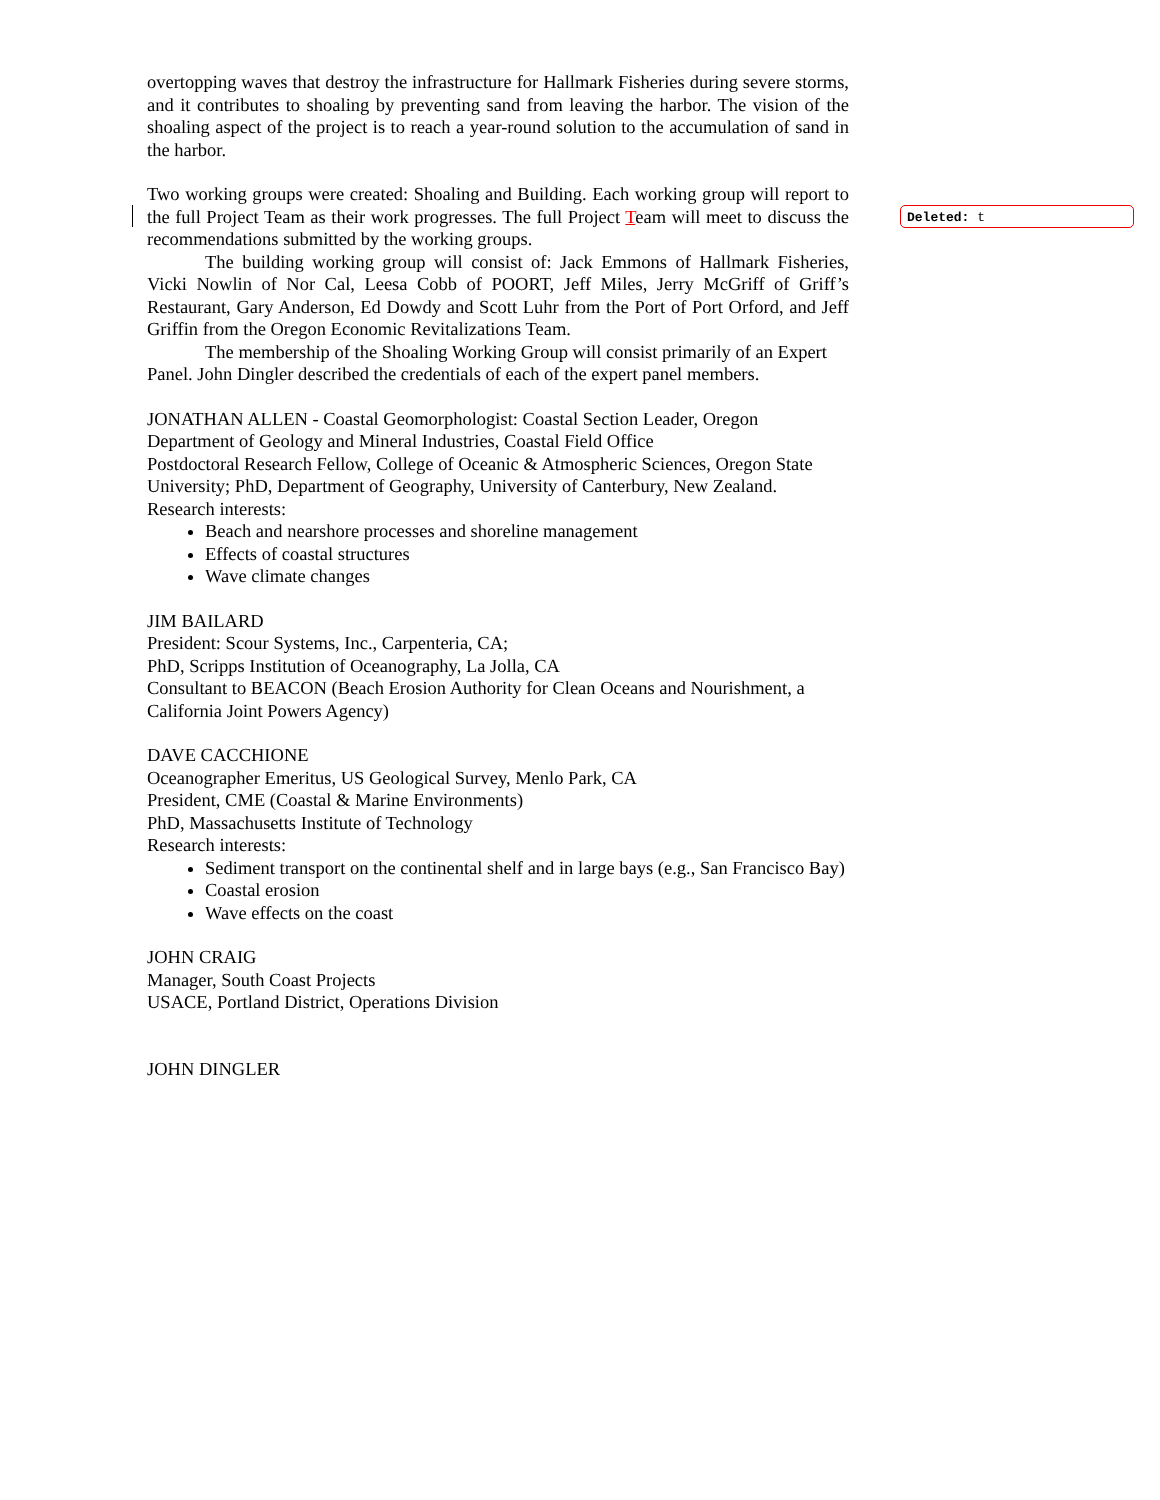overtopping waves that destroy the infrastructure for Hallmark Fisheries during severe storms, and it contributes to shoaling by preventing sand from leaving the harbor. The vision of the shoaling aspect of the project is to reach a year-round solution to the accumulation of sand in the harbor.
Two working groups were created: Shoaling and Building. Each working group will report to the full Project Team as their work progresses. The full Project Team will meet to discuss the recommendations submitted by the working groups.
The building working group will consist of: Jack Emmons of Hallmark Fisheries, Vicki Nowlin of Nor Cal, Leesa Cobb of POORT, Jeff Miles, Jerry McGriff of Griff’s Restaurant, Gary Anderson, Ed Dowdy and Scott Luhr from the Port of Port Orford, and Jeff Griffin from the Oregon Economic Revitalizations Team.
The membership of the Shoaling Working Group will consist primarily of an Expert Panel. John Dingler described the credentials of each of the expert panel members.
JONATHAN ALLEN - Coastal Geomorphologist: Coastal Section Leader, Oregon Department of Geology and Mineral Industries, Coastal Field Office
Postdoctoral Research Fellow, College of Oceanic & Atmospheric Sciences, Oregon State University; PhD, Department of Geography, University of Canterbury, New Zealand.
Research interests:
Beach and nearshore processes and shoreline management
Effects of coastal structures
Wave climate changes
JIM BAILARD
President: Scour Systems, Inc., Carpenteria, CA;
PhD, Scripps Institution of Oceanography, La Jolla, CA
Consultant to BEACON (Beach Erosion Authority for Clean Oceans and Nourishment, a California Joint Powers Agency)
DAVE CACCHIONE
Oceanographer Emeritus, US Geological Survey, Menlo Park, CA
President, CME (Coastal & Marine Environments)
PhD, Massachusetts Institute of Technology
Research interests:
Sediment transport on the continental shelf and in large bays (e.g., San Francisco Bay)
Coastal erosion
Wave effects on the coast
JOHN CRAIG
Manager, South Coast Projects
USACE, Portland District, Operations Division
JOHN DINGLER
Deleted: t